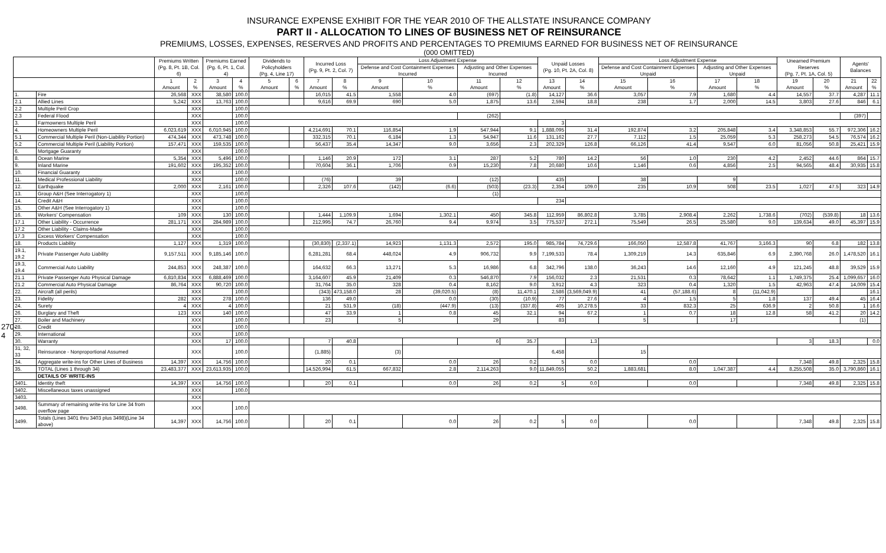270-4
INSURANCE EXPENSE EXHIBIT FOR THE YEAR 2010 OF THE ALLSTATE INSURANCE COMPANY
PART II - ALLOCATION TO LINES OF BUSINESS NET OF REINSURANCE
PREMIUMS, LOSSES, EXPENSES, RESERVES AND PROFITS AND PERCENTAGES TO PREMIUMS EARNED FOR BUSINESS NET OF REINSURANCE
(000 OMITTED)
| | | Premiums Written (Pg. 8, Pt. 1B, Col. 6) | | Premiums Earned (Pg. 6, Pt. 1, Col. 4) | | Dividends to Policyholders (Pg. 4, Line 17) | | Incurred Loss (Pg. 9, Pt. 2, Col. 7) | | Loss Adjustment Expense | | | | Unpaid Losses (Pg. 10, Pt. 2A, Col. 8) | | Loss Adjustment Expense | | | | Unearned Premium Reserves (Pg. 7, Pt. 1A, Col. 5) | | Agents' Balances | |
| --- | --- | --- | --- | --- | --- | --- | --- | --- | --- | --- | --- | --- | --- | --- | --- | --- | --- | --- | --- | --- | --- | --- | --- |
| | | | | | | | | | | Defense and Cost Containment Expenses Incurred | | Adjusting and Other Expenses Incurred | | | | Defense and Cost Containment Expenses Unpaid | | Adjusting and Other Expenses Unpaid | | | | | |
| | | 1 Amount | 2 % | 3 Amount | 4 % | 5 Amount | 6 % | 7 Amount | 8 % | 9 Amount | 10 % | 11 Amount | 12 % | 13 Amount | 14 % | 15 Amount | 16 % | 17 Amount | 18 % | 19 Amount | 20 % | 21 Amount | 22 % |
| 1. | Fire | 26,568 | XXX | 38,580 | 100.0 | | | 16,015 | 41.5 | 1,558 | 4.0 | (697) | (1.8) | 14,127 | 36.6 | 3,057 | 7.9 | 1,680 | 4.4 | 14,557 | 37.7 | 4,287 | 11.1 |
| 2.1 | Allied Lines | 5,242 | XXX | 13,763 | 100.0 | | | 9,616 | 69.9 | 690 | 5.0 | 1,875 | 13.6 | 2,594 | 18.8 | 238 | 1.7 | 2,000 | 14.5 | 3,803 | 27.6 | 846 | 6.1 |
| 2.2 | Multiple Peril Crop | | XXX | | 100.0 | | | | | | | | | | | | | | | | | | |
| 2.3 | Federal Flood | | XXX | | 100.0 | | | | | | | (262) | | | | | | | | | | (397) | |
| 3. | Farmowners Multiple Peril | | XXX | | 100.0 | | | | | | | | | 3 | | | | | | | | | |
| 4. | Homeowners Multiple Peril | 6,023,619 | XXX | 6,010,945 | 100.0 | | | 4,214,691 | 70.1 | 116,854 | 1.9 | 547,944 | 9.1 | 1,888,095 | 31.4 | 192,874 | 3.2 | 205,848 | 3.4 | 3,348,853 | 55.7 | 972,306 | 16.2 |
| 5.1 | Commercial Multiple Peril (Non-Liability Portion) | 474,344 | XXX | 473,748 | 100.0 | | | 332,315 | 70.1 | 6,184 | 1.3 | 54,947 | 11.6 | 131,162 | 27.7 | 7,112 | 1.5 | 25,059 | 5.3 | 258,273 | 54.5 | 76,574 | 16.2 |
| 5.2 | Commercial Multiple Peril (Liability Portion) | 157,471 | XXX | 159,535 | 100.0 | | | 56,437 | 35.4 | 14,347 | 9.0 | 3,656 | 2.3 | 202,329 | 126.8 | 66,126 | 41.4 | 9,547 | 6.0 | 81,056 | 50.8 | 25,421 | 15.9 |
| 6. | Mortgage Guaranty | | XXX | | 100.0 | | | | | | | | | | | | | | | | | | |
| 8. | Ocean Marine | 5,354 | XXX | 5,496 | 100.0 | | | 1,146 | 20.9 | 172 | 3.1 | 287 | 5.2 | 780 | 14.2 | 56 | 1.0 | 230 | 4.2 | 2,452 | 44.6 | 864 | 15.7 |
| 9. | Inland Marine | 191,602 | XXX | 195,352 | 100.0 | | | 70,604 | 36.1 | 1,706 | 0.9 | 15,230 | 7.8 | 20,680 | 10.6 | 1,146 | 0.6 | 4,856 | 2.5 | 94,565 | 48.4 | 30,935 | 15.8 |
| 10. | Financial Guaranty | | XXX | | 100.0 | | | | | | | | | | | | | | | | | | |
| 11. | Medical Professional Liability | | XXX | | 100.0 | | | (76) | | 39 | | (12) | | 435 | | 38 | | 9 | | | | | |
| 12. | Earthquake | 2,000 | XXX | 2,161 | 100.0 | | | 2,326 | 107.6 | (142) | (6.6) | (503) | (23.3) | 2,354 | 109.0 | 235 | 10.9 | 508 | 23.5 | 1,027 | 47.5 | 323 | 14.9 |
| 13. | Group A&H (See Interrogatory 1) | | XXX | | 100.0 | | | | | | | (1) | | | | | | | | | | | |
| 14. | Credit A&H | | XXX | | 100.0 | | | | | | | | | 234 | | | | | | | | | |
| 15. | Other A&H (See Interrogatory 1) | | XXX | | 100.0 | | | | | | | | | | | | | | | | | | |
| 16. | Workers' Compensation | 109 | XXX | 130 | 100.0 | | | 1,444 | 1,109.9 | 1,694 | 1,302.1 | 450 | 345.8 | 112,959 | 86,802.8 | 3,785 | 2,908.4 | 2,262 | 1,738.6 | (702) | (539.8) | 18 | 13.6 |
| 17.1 | Other Liability - Occurrence | 281,171 | XXX | 284,989 | 100.0 | | | 212,995 | 74.7 | 26,760 | 9.4 | 9,974 | 3.5 | 775,537 | 272.1 | 75,549 | 26.5 | 25,580 | 9.0 | 139,634 | 49.0 | 45,397 | 15.9 |
| 17.2 | Other Liability - Claims-Made | | XXX | | 100.0 | | | | | | | | | | | | | | | | | | |
| 17.3 | Excess Workers' Compensation | | XXX | | 100.0 | | | | | | | | | | | | | | | | | | |
| 18. | Products Liability | 1,127 | XXX | 1,319 | 100.0 | | | (30,830) | (2,337.1) | 14,923 | 1,131.3 | 2,572 | 195.0 | 985,784 | 74,729.6 | 166,050 | 12,587.8 | 41,767 | 3,166.3 | 90 | 6.8 | 182 | 13.8 |
| 19.1, 19.2 | Private Passenger Auto Liability | 9,157,511 | XXX | 9,185,146 | 100.0 | | | 6,281,281 | 68.4 | 448,024 | 4.9 | 906,732 | 9.9 | 7,199,533 | 78.4 | 1,309,219 | 14.3 | 635,846 | 6.9 | 2,390,768 | 26.0 | 1,478,520 | 16.1 |
| 19.3, 19.4 | Commercial Auto Liability | 244,853 | XXX | 248,387 | 100.0 | | | 164,632 | 66.3 | 13,271 | 5.3 | 16,986 | 6.8 | 342,796 | 138.0 | 36,243 | 14.6 | 12,160 | 4.9 | 121,245 | 48.8 | 39,529 | 15.9 |
| 21.1 | Private Passenger Auto Physical Damage | 6,810,834 | XXX | 6,888,469 | 100.0 | | | 3,164,607 | 45.9 | 21,409 | 0.3 | 546,870 | 7.9 | 156,032 | 2.3 | 21,531 | 0.3 | 78,642 | 1.1 | 1,749,375 | 25.4 | 1,099,657 | 16.0 |
| 21.2 | Commercial Auto Physical Damage | 86,764 | XXX | 90,720 | 100.0 | | | 31,764 | 35.0 | 328 | 0.4 | 8,162 | 9.0 | 3,912 | 4.3 | 323 | 0.4 | 1,320 | 1.5 | 42,963 | 47.4 | 14,009 | 15.4 |
| 22. | Aircraft (all perils) | | XXX | | 100.0 | | | (343) | 473,158.0 | 28 | (39,020.5) | (8) | 11,470.1 | 2,586 | (3,569,049.9) | 41 | (57,188.6) | 8 | (11,042.9) | | | | 16.1 |
| 23. | Fidelity | 282 | XXX | 278 | 100.0 | | | 136 | 49.0 | | 0.0 | (30) | (10.9) | 77 | 27.6 | 4 | 1.5 | 5 | 1.8 | 137 | 49.4 | 45 | 16.4 |
| 24. | Surety | 4 | XXX | 4 | 100.0 | | | 21 | 531.9 | (18) | (447.9) | (13) | (337.8) | 405 | 10,278.5 | 33 | 832.3 | 25 | 636.9 | 2 | 50.8 | 1 | 16.6 |
| 26. | Burglary and Theft | 123 | XXX | 140 | 100.0 | | | 47 | 33.9 | 1 | 0.8 | 45 | 32.1 | 94 | 67.2 | 1 | 0.7 | 18 | 12.8 | 58 | 41.2 | 20 | 14.2 |
| 27. | Boiler and Machinery | | XXX | | 100.0 | | | 23 | | 5 | | 29 | | 83 | | 5 | | 17 | | | | (1) | |
| 28. | Credit | | XXX | | 100.0 | | | | | | | | | | | | | | | | | | |
| 29. | International | | XXX | | 100.0 | | | | | | | | | | | | | | | | | | |
| 30. | Warranty | | XXX | 17 | 100.0 | | | 7 | 40.8 | | | 6 | 35.7 | | 1.3 | | | | | 3 | 18.3 | | 0.0 |
| 31, 32, 33 | Reinsurance - Nonproportional Assumed | | XXX | | 100.0 | | | (1,885) | | (3) | | | | 6,458 | | 15 | | | | | | | |
| 34. | Aggregate write-ins for Other Lines of Business | 14,397 | XXX | 14,756 | 100.0 | | | 20 | 0.1 | | 0.0 | 26 | 0.2 | 5 | 0.0 | | 0.0 | | | 7,348 | 49.8 | 2,325 | 15.8 |
| 35. | TOTAL (Lines 1 through 34) | 23,483,377 | XXX | 23,613,935 | 100.0 | | | 14,526,994 | 61.5 | 667,832 | 2.8 | 2,114,263 | 9.0 | 11,849,055 | 50.2 | 1,883,681 | 8.0 | 1,047,387 | 4.4 | 8,255,508 | 35.0 | 3,790,860 | 16.1 |
| | DETAILS OF WRITE-INS | | | | | | | | | | | | | | | | | | | | | | |
| 3401. | Identity theft | 14,397 | XXX | 14,756 | 100.0 | | | 20 | 0.1 | | 0.0 | 26 | 0.2 | 5 | 0.0 | | 0.0 | | | 7,348 | 49.8 | 2,325 | 15.8 |
| 3402. | Miscellaneous taxes unassigned | | XXX | | 100.0 | | | | | | | | | | | | | | | | | | |
| 3403. | | | XXX | | | | | | | | | | | | | | | | | | | | |
| 3498. | Summary of remaining write-ins for Line 34 from overflow page | | XXX | | 100.0 | | | | | | | | | | | | | | | | | | |
| 3499. | Totals (Lines 3401 thru 3403 plus 3498)(Line 34 above) | 14,397 | XXX | 14,756 | 100.0 | | | 20 | 0.1 | | 0.0 | 26 | 0.2 | 5 | 0.0 | | 0.0 | | | 7,348 | 49.8 | 2,325 | 15.8 |